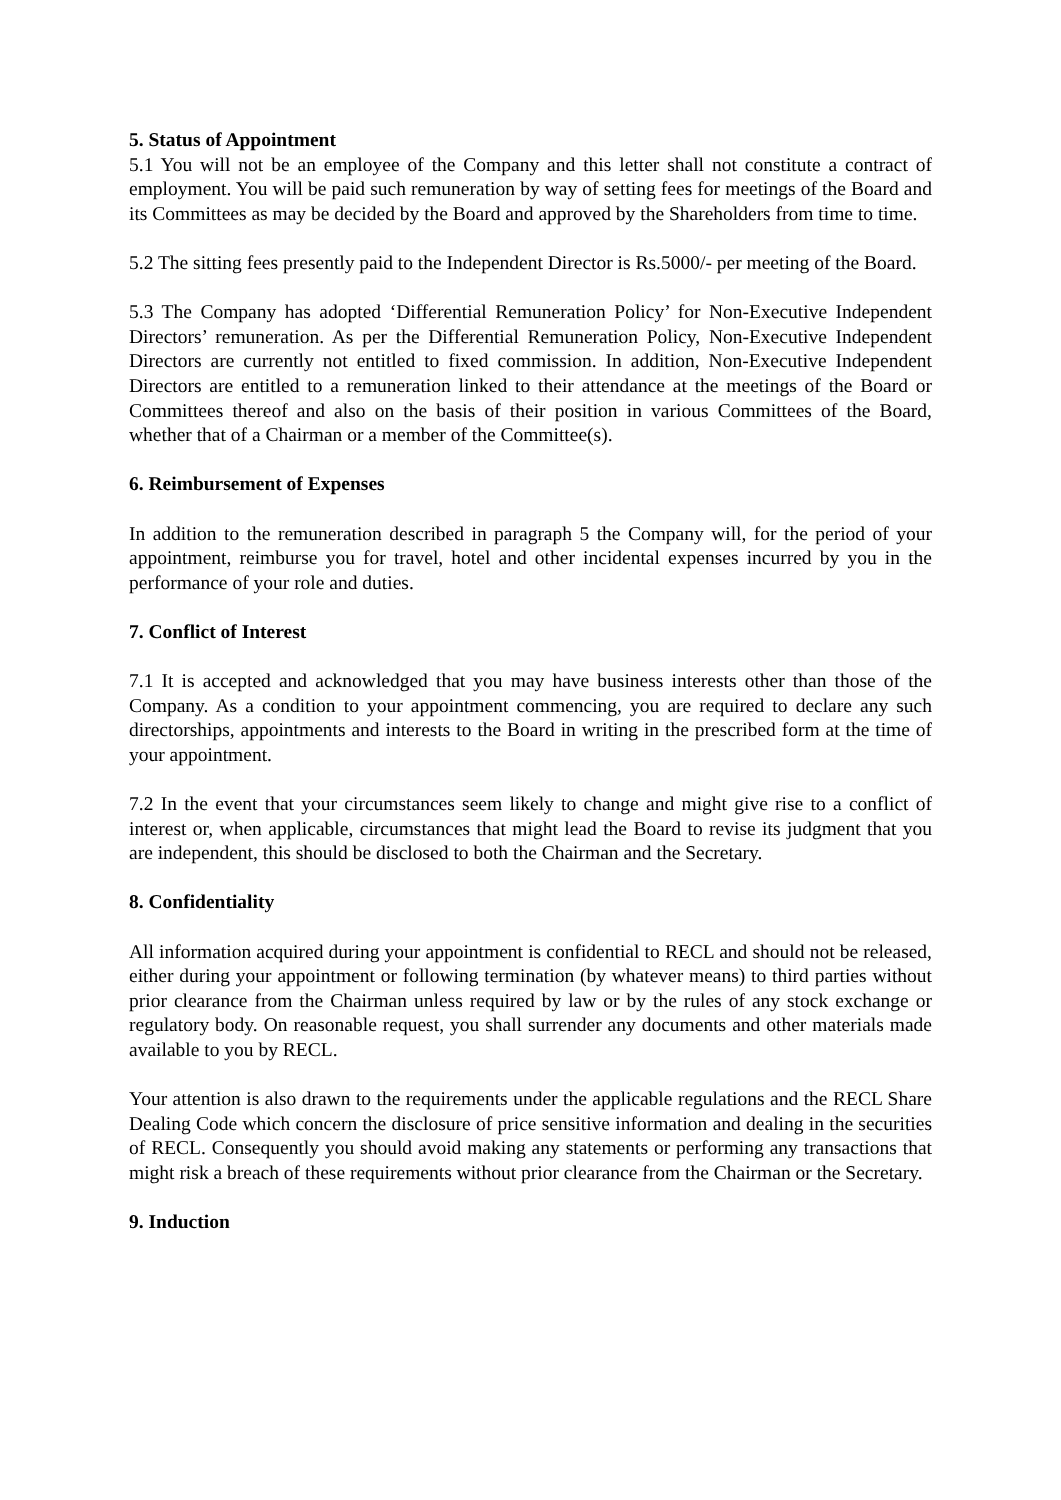5. Status of Appointment
5.1 You will not be an employee of the Company and this letter shall not constitute a contract of employment. You will be paid such remuneration by way of setting fees for meetings of the Board and its Committees as may be decided by the Board and approved by the Shareholders from time to time.
5.2 The sitting fees presently paid to the Independent Director is Rs.5000/- per meeting of the Board.
5.3 The Company has adopted ‘Differential Remuneration Policy’ for Non-Executive Independent Directors’ remuneration. As per the Differential Remuneration Policy, Non-Executive Independent Directors are currently not entitled to fixed commission. In addition, Non-Executive Independent Directors are entitled to a remuneration linked to their attendance at the meetings of the Board or Committees thereof and also on the basis of their position in various Committees of the Board, whether that of a Chairman or a member of the Committee(s).
6. Reimbursement of Expenses
In addition to the remuneration described in paragraph 5 the Company will, for the period of your appointment, reimburse you for travel, hotel and other incidental expenses incurred by you in the performance of your role and duties.
7. Conflict of Interest
7.1 It is accepted and acknowledged that you may have business interests other than those of the Company. As a condition to your appointment commencing, you are required to declare any such directorships, appointments and interests to the Board in writing in the prescribed form at the time of your appointment.
7.2 In the event that your circumstances seem likely to change and might give rise to a conflict of interest or, when applicable, circumstances that might lead the Board to revise its judgment that you are independent, this should be disclosed to both the Chairman and the Secretary.
8. Confidentiality
All information acquired during your appointment is confidential to RECL and should not be released, either during your appointment or following termination (by whatever means) to third parties without prior clearance from the Chairman unless required by law or by the rules of any stock exchange or regulatory body. On reasonable request, you shall surrender any documents and other materials made available to you by RECL.
Your attention is also drawn to the requirements under the applicable regulations and the RECL Share Dealing Code which concern the disclosure of price sensitive information and dealing in the securities of RECL. Consequently you should avoid making any statements or performing any transactions that might risk a breach of these requirements without prior clearance from the Chairman or the Secretary.
9. Induction